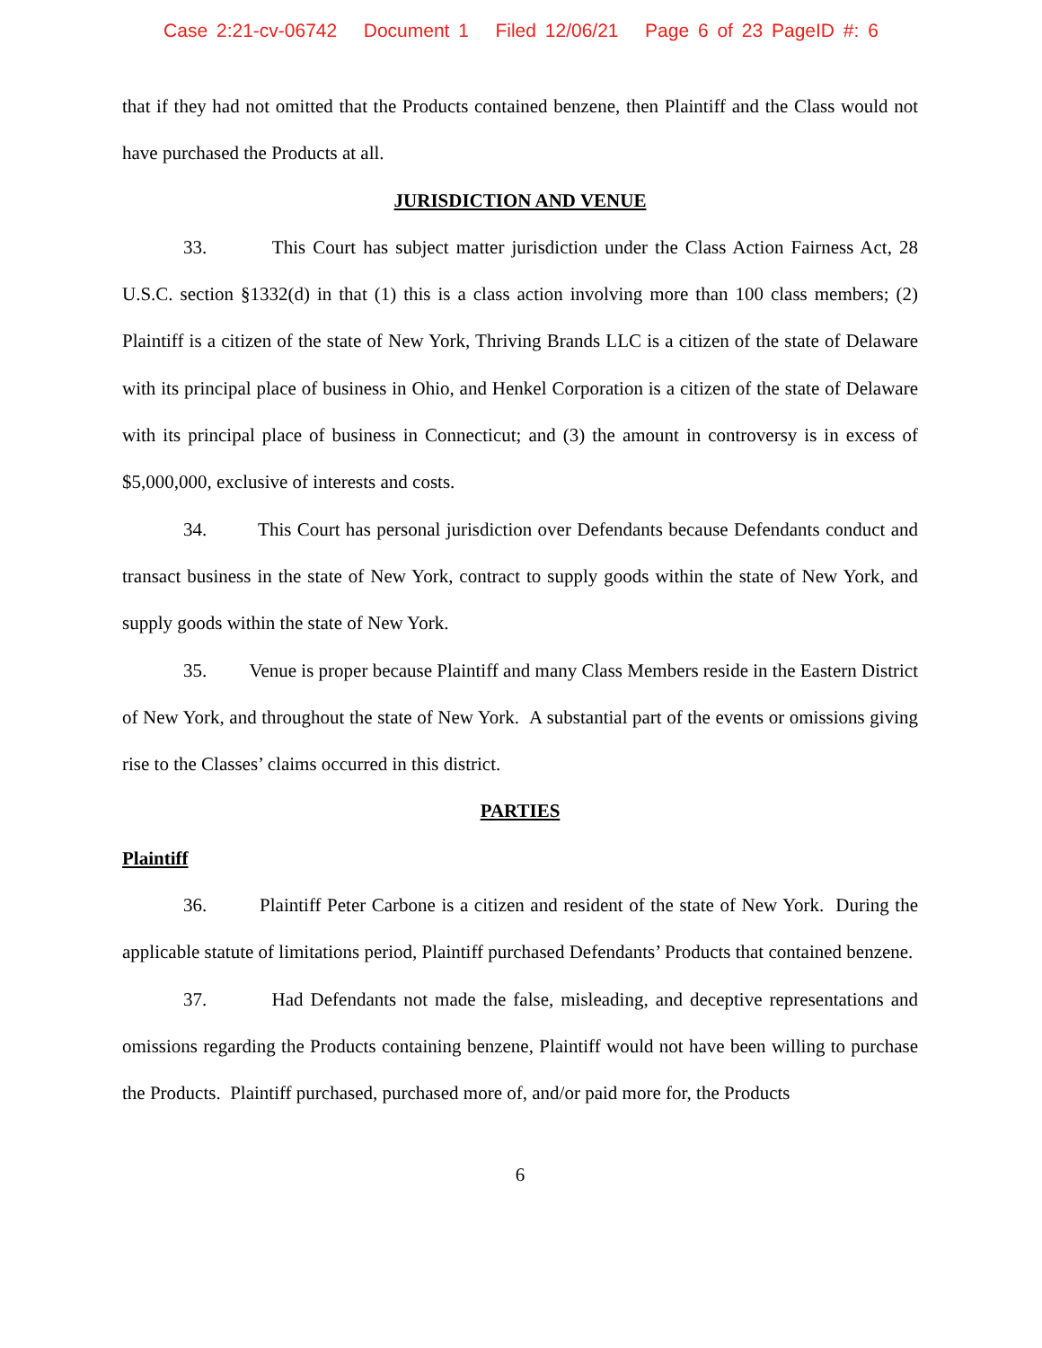Case 2:21-cv-06742 Document 1 Filed 12/06/21 Page 6 of 23 PageID #: 6
that if they had not omitted that the Products contained benzene, then Plaintiff and the Class would not have purchased the Products at all.
JURISDICTION AND VENUE
33. This Court has subject matter jurisdiction under the Class Action Fairness Act, 28 U.S.C. section §1332(d) in that (1) this is a class action involving more than 100 class members; (2) Plaintiff is a citizen of the state of New York, Thriving Brands LLC is a citizen of the state of Delaware with its principal place of business in Ohio, and Henkel Corporation is a citizen of the state of Delaware with its principal place of business in Connecticut; and (3) the amount in controversy is in excess of $5,000,000, exclusive of interests and costs.
34. This Court has personal jurisdiction over Defendants because Defendants conduct and transact business in the state of New York, contract to supply goods within the state of New York, and supply goods within the state of New York.
35. Venue is proper because Plaintiff and many Class Members reside in the Eastern District of New York, and throughout the state of New York. A substantial part of the events or omissions giving rise to the Classes’ claims occurred in this district.
PARTIES
Plaintiff
36. Plaintiff Peter Carbone is a citizen and resident of the state of New York. During the applicable statute of limitations period, Plaintiff purchased Defendants’ Products that contained benzene.
37. Had Defendants not made the false, misleading, and deceptive representations and omissions regarding the Products containing benzene, Plaintiff would not have been willing to purchase the Products. Plaintiff purchased, purchased more of, and/or paid more for, the Products
6